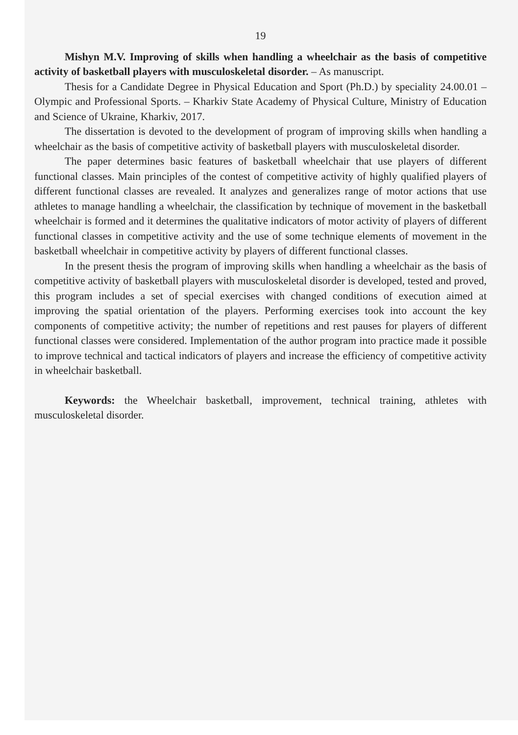19
Mishyn M.V. Improving of skills when handling a wheelchair as the basis of competitive activity of basketball players with musculoskeletal disorder. – As manuscript.
Thesis for a Candidate Degree in Physical Education and Sport (Ph.D.) by speciality 24.00.01 – Olympic and Professional Sports. – Kharkiv State Academy of Physical Culture, Ministry of Education and Science of Ukraine, Kharkiv, 2017.
The dissertation is devoted to the development of program of improving skills when handling a wheelchair as the basis of competitive activity of basketball players with musculoskeletal disorder.
The paper determines basic features of basketball wheelchair that use players of different functional classes. Main principles of the contest of competitive activity of highly qualified players of different functional classes are revealed. It analyzes and generalizes range of motor actions that use athletes to manage handling a wheelchair, the classification by technique of movement in the basketball wheelchair is formed and it determines the qualitative indicators of motor activity of players of different functional classes in competitive activity and the use of some technique elements of movement in the basketball wheelchair in competitive activity by players of different functional classes.
In the present thesis the program of improving skills when handling a wheelchair as the basis of competitive activity of basketball players with musculoskeletal disorder is developed, tested and proved, this program includes a set of special exercises with changed conditions of execution aimed at improving the spatial orientation of the players. Performing exercises took into account the key components of competitive activity; the number of repetitions and rest pauses for players of different functional classes were considered. Implementation of the author program into practice made it possible to improve technical and tactical indicators of players and increase the efficiency of competitive activity in wheelchair basketball.
Keywords: the Wheelchair basketball, improvement, technical training, athletes with musculoskeletal disorder.